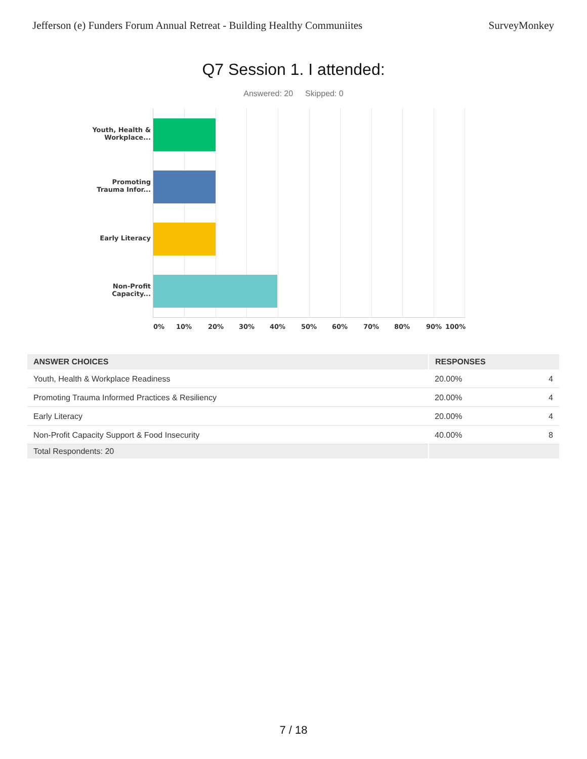Jefferson (e) Funders Forum Annual Retreat - Building Healthy Communiites SurveyMonkey
Q7 Session 1. I attended:
Answered: 20 Skipped: 0
Youth, Health & Workplace...
Promoting Trauma Infor...
Early Literacy
Non-Profit Capacity...
0% 10% 20% 30% 40% 50% 60% 70% 80% 90% 100%
| ANSWER CHOICES | RESPONSES | |
| --- | --- | --- |
| Youth, Health & Workplace Readiness | 20.00% | 4 |
| Promoting Trauma Informed Practices & Resiliency | 20.00% | 4 |
| Early Literacy | 20.00% | 4 |
| Non-Profit Capacity Support & Food Insecurity | 40.00% | 8 |
| Total Respondents: 20 | | |
7 / 18